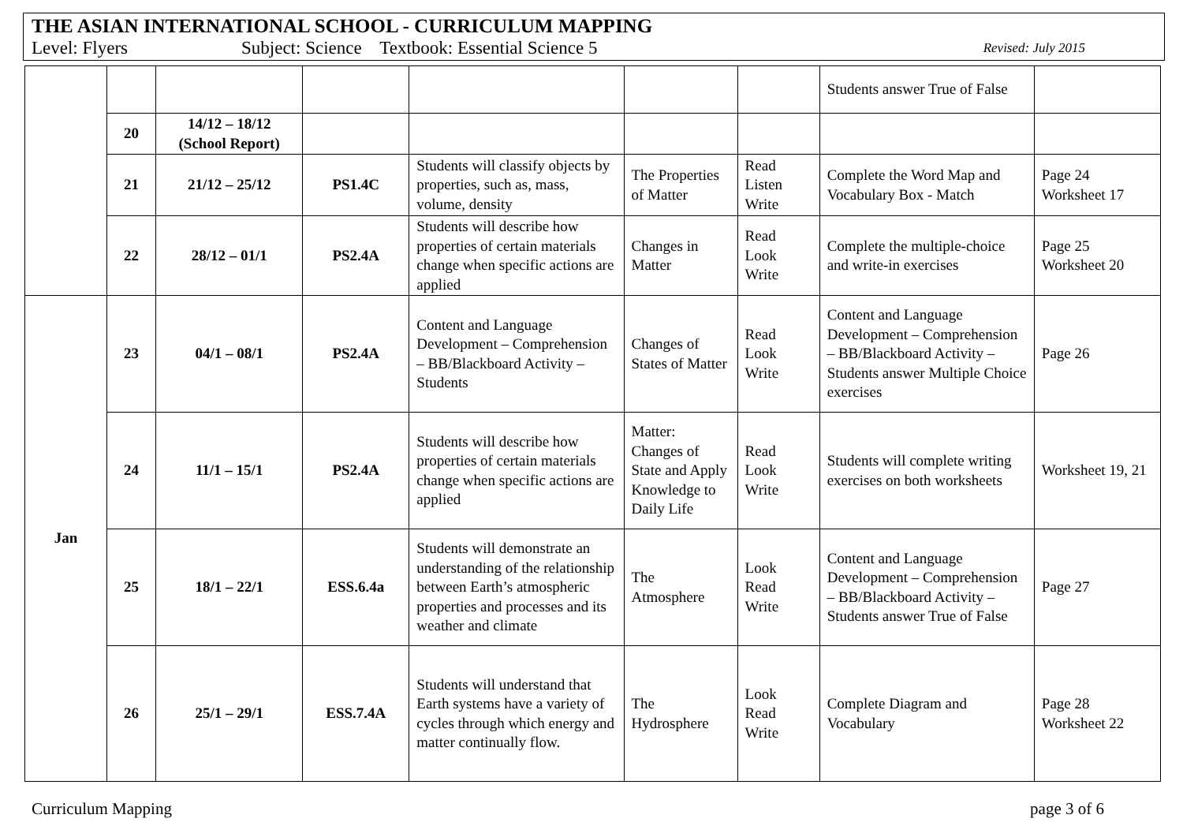THE ASIAN INTERNATIONAL SCHOOL - CURRICULUM MAPPING
Level: Flyers Subject: Science Textbook: Essential Science 5 Revised: July 2015
| | | | | | | | Students answer True of False | |
| | 20 | 14/12 – 18/12 (School Report) | | | | | | |
| | 21 | 21/12 – 25/12 | PS1.4C | Students will classify objects by properties, such as, mass, volume, density | The Properties of Matter | Read Listen Write | Complete the Word Map and Vocabulary Box - Match | Page 24 Worksheet 17 |
| | 22 | 28/12 – 01/1 | PS2.4A | Students will describe how properties of certain materials change when specific actions are applied | Changes in Matter | Read Look Write | Complete the multiple-choice and write-in exercises | Page 25 Worksheet 20 |
| Jan | 23 | 04/1 – 08/1 | PS2.4A | Content and Language Development – Comprehension – BB/Blackboard Activity – Students | Changes of States of Matter | Read Look Write | Content and Language Development – Comprehension – BB/Blackboard Activity – Students answer Multiple Choice exercises | Page 26 |
| | 24 | 11/1 – 15/1 | PS2.4A | Students will describe how properties of certain materials change when specific actions are applied | Matter: Changes of State and Apply Knowledge to Daily Life | Read Look Write | Students will complete writing exercises on both worksheets | Worksheet 19, 21 |
| | 25 | 18/1 – 22/1 | ESS.6.4a | Students will demonstrate an understanding of the relationship between Earth’s atmospheric properties and processes and its weather and climate | The Atmosphere | Look Read Write | Content and Language Development – Comprehension – BB/Blackboard Activity – Students answer True of False | Page 27 |
| | 26 | 25/1 – 29/1 | ESS.7.4A | Students will understand that Earth systems have a variety of cycles through which energy and matter continually flow. | The Hydrosphere | Look Read Write | Complete Diagram and Vocabulary | Page 28 Worksheet 22 |
Curriculum Mapping page 3 of 6